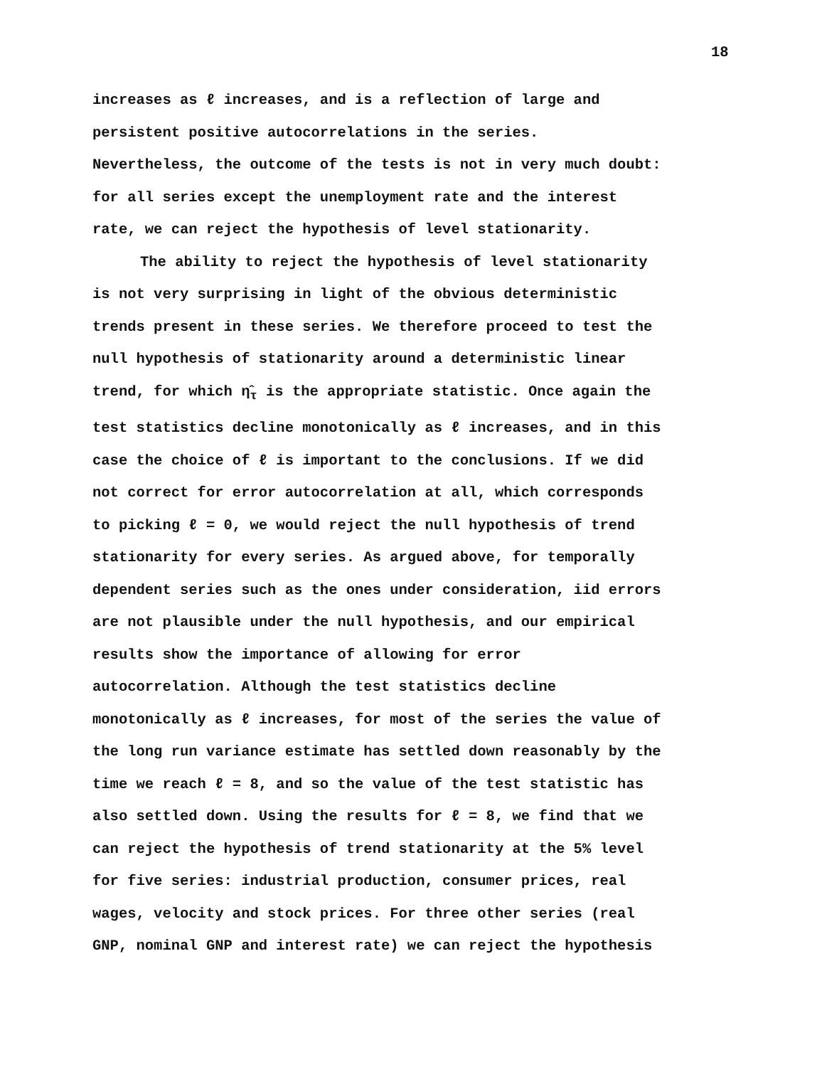18
increases as ℓ increases, and is a reflection of large and
persistent positive autocorrelations in the series.
Nevertheless, the outcome of the tests is not in very much doubt:
for all series except the unemployment rate and the interest
rate, we can reject the hypothesis of level stationarity.
The ability to reject the hypothesis of level stationarity
is not very surprising in light of the obvious deterministic
trends present in these series. We therefore proceed to test the
null hypothesis of stationarity around a deterministic linear
trend, for which η̂<sub>τ</sub> is the appropriate statistic. Once again the
test statistics decline monotonically as ℓ increases, and in this
case the choice of ℓ is important to the conclusions. If we did
not correct for error autocorrelation at all, which corresponds
to picking ℓ = 0, we would reject the null hypothesis of trend
stationarity for every series. As argued above, for temporally
dependent series such as the ones under consideration, iid errors
are not plausible under the null hypothesis, and our empirical
results show the importance of allowing for error
autocorrelation. Although the test statistics decline
monotonically as ℓ increases, for most of the series the value of
the long run variance estimate has settled down reasonably by the
time we reach ℓ = 8, and so the value of the test statistic has
also settled down. Using the results for ℓ = 8, we find that we
can reject the hypothesis of trend stationarity at the 5% level
for five series: industrial production, consumer prices, real
wages, velocity and stock prices. For three other series (real
GNP, nominal GNP and interest rate) we can reject the hypothesis